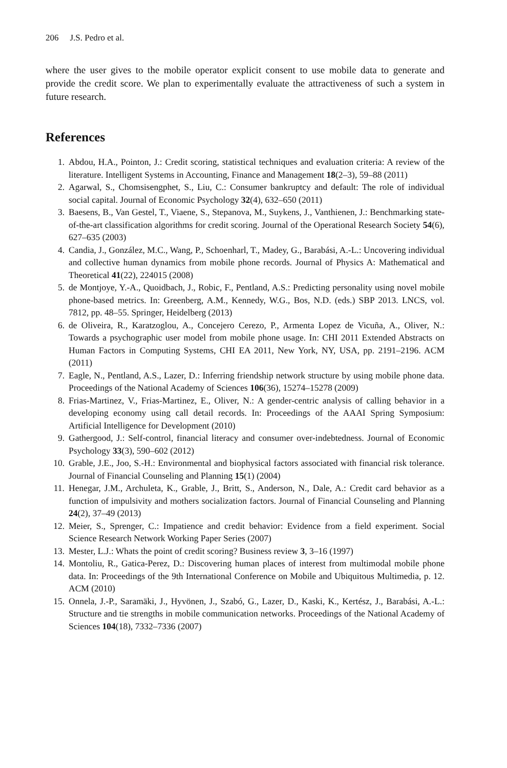206 J.S. Pedro et al.
where the user gives to the mobile operator explicit consent to use mobile data to generate and provide the credit score. We plan to experimentally evaluate the attractiveness of such a system in future research.
References
1. Abdou, H.A., Pointon, J.: Credit scoring, statistical techniques and evaluation criteria: A review of the literature. Intelligent Systems in Accounting, Finance and Management 18(2–3), 59–88 (2011)
2. Agarwal, S., Chomsisengphet, S., Liu, C.: Consumer bankruptcy and default: The role of individual social capital. Journal of Economic Psychology 32(4), 632–650 (2011)
3. Baesens, B., Van Gestel, T., Viaene, S., Stepanova, M., Suykens, J., Vanthienen, J.: Benchmarking state-of-the-art classification algorithms for credit scoring. Journal of the Operational Research Society 54(6), 627–635 (2003)
4. Candia, J., González, M.C., Wang, P., Schoenharl, T., Madey, G., Barabási, A.-L.: Uncovering individual and collective human dynamics from mobile phone records. Journal of Physics A: Mathematical and Theoretical 41(22), 224015 (2008)
5. de Montjoye, Y.-A., Quoidbach, J., Robic, F., Pentland, A.S.: Predicting personality using novel mobile phone-based metrics. In: Greenberg, A.M., Kennedy, W.G., Bos, N.D. (eds.) SBP 2013. LNCS, vol. 7812, pp. 48–55. Springer, Heidelberg (2013)
6. de Oliveira, R., Karatzoglou, A., Concejero Cerezo, P., Armenta Lopez de Vicuña, A., Oliver, N.: Towards a psychographic user model from mobile phone usage. In: CHI 2011 Extended Abstracts on Human Factors in Computing Systems, CHI EA 2011, New York, NY, USA, pp. 2191–2196. ACM (2011)
7. Eagle, N., Pentland, A.S., Lazer, D.: Inferring friendship network structure by using mobile phone data. Proceedings of the National Academy of Sciences 106(36), 15274–15278 (2009)
8. Frias-Martinez, V., Frias-Martinez, E., Oliver, N.: A gender-centric analysis of calling behavior in a developing economy using call detail records. In: Proceedings of the AAAI Spring Symposium: Artificial Intelligence for Development (2010)
9. Gathergood, J.: Self-control, financial literacy and consumer over-indebtedness. Journal of Economic Psychology 33(3), 590–602 (2012)
10. Grable, J.E., Joo, S.-H.: Environmental and biophysical factors associated with financial risk tolerance. Journal of Financial Counseling and Planning 15(1) (2004)
11. Henegar, J.M., Archuleta, K., Grable, J., Britt, S., Anderson, N., Dale, A.: Credit card behavior as a function of impulsivity and mothers socialization factors. Journal of Financial Counseling and Planning 24(2), 37–49 (2013)
12. Meier, S., Sprenger, C.: Impatience and credit behavior: Evidence from a field experiment. Social Science Research Network Working Paper Series (2007)
13. Mester, L.J.: Whats the point of credit scoring? Business review 3, 3–16 (1997)
14. Montoliu, R., Gatica-Perez, D.: Discovering human places of interest from multimodal mobile phone data. In: Proceedings of the 9th International Conference on Mobile and Ubiquitous Multimedia, p. 12. ACM (2010)
15. Onnela, J.-P., Saramäki, J., Hyvönen, J., Szabó, G., Lazer, D., Kaski, K., Kertész, J., Barabási, A.-L.: Structure and tie strengths in mobile communication networks. Proceedings of the National Academy of Sciences 104(18), 7332–7336 (2007)